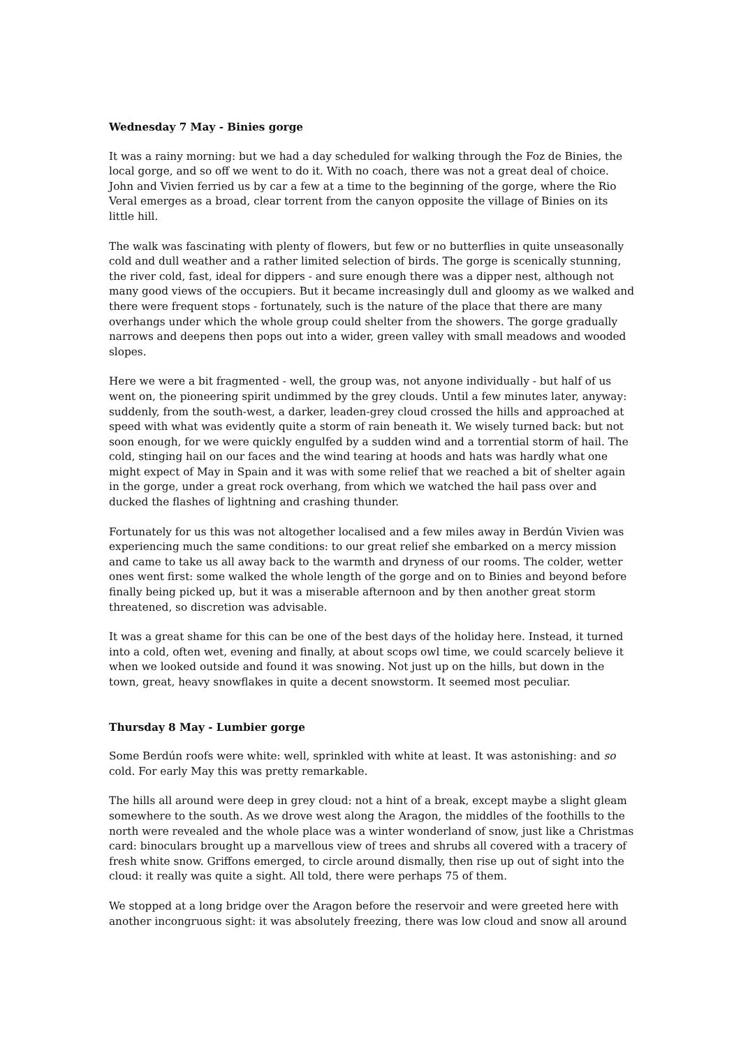Wednesday 7 May - Binies gorge
It was a rainy morning: but we had a day scheduled for walking through the Foz de Binies, the local gorge, and so off we went to do it. With no coach, there was not a great deal of choice. John and Vivien ferried us by car a few at a time to the beginning of the gorge, where the Rio Veral emerges as a broad, clear torrent from the canyon opposite the village of Binies on its little hill.
The walk was fascinating with plenty of flowers, but few or no butterflies in quite unseasonally cold and dull weather and a rather limited selection of birds. The gorge is scenically stunning, the river cold, fast, ideal for dippers - and sure enough there was a dipper nest, although not many good views of the occupiers. But it became increasingly dull and gloomy as we walked and there were frequent stops - fortunately, such is the nature of the place that there are many overhangs under which the whole group could shelter from the showers. The gorge gradually narrows and deepens then pops out into a wider, green valley with small meadows and wooded slopes.
Here we were a bit fragmented - well, the group was, not anyone individually - but half of us went on, the pioneering spirit undimmed by the grey clouds. Until a few minutes later, anyway: suddenly, from the south-west, a darker, leaden-grey cloud crossed the hills and approached at speed with what was evidently quite a storm of rain beneath it. We wisely turned back: but not soon enough, for we were quickly engulfed by a sudden wind and a torrential storm of hail. The cold, stinging hail on our faces and the wind tearing at hoods and hats was hardly what one might expect of May in Spain and it was with some relief that we reached a bit of shelter again in the gorge, under a great rock overhang, from which we watched the hail pass over and ducked the flashes of lightning and crashing thunder.
Fortunately for us this was not altogether localised and a few miles away in Berdún Vivien was experiencing much the same conditions: to our great relief she embarked on a mercy mission and came to take us all away back to the warmth and dryness of our rooms. The colder, wetter ones went first: some walked the whole length of the gorge and on to Binies and beyond before finally being picked up, but it was a miserable afternoon and by then another great storm threatened, so discretion was advisable.
It was a great shame for this can be one of the best days of the holiday here. Instead, it turned into a cold, often wet, evening and finally, at about scops owl time, we could scarcely believe it when we looked outside and found it was snowing. Not just up on the hills, but down in the town, great, heavy snowflakes in quite a decent snowstorm. It seemed most peculiar.
Thursday 8 May - Lumbier gorge
Some Berdún roofs were white: well, sprinkled with white at least. It was astonishing: and so cold. For early May this was pretty remarkable.
The hills all around were deep in grey cloud: not a hint of a break, except maybe a slight gleam somewhere to the south. As we drove west along the Aragon, the middles of the foothills to the north were revealed and the whole place was a winter wonderland of snow, just like a Christmas card: binoculars brought up a marvellous view of trees and shrubs all covered with a tracery of fresh white snow. Griffons emerged, to circle around dismally, then rise up out of sight into the cloud: it really was quite a sight. All told, there were perhaps 75 of them.
We stopped at a long bridge over the Aragon before the reservoir and were greeted here with another incongruous sight: it was absolutely freezing, there was low cloud and snow all around